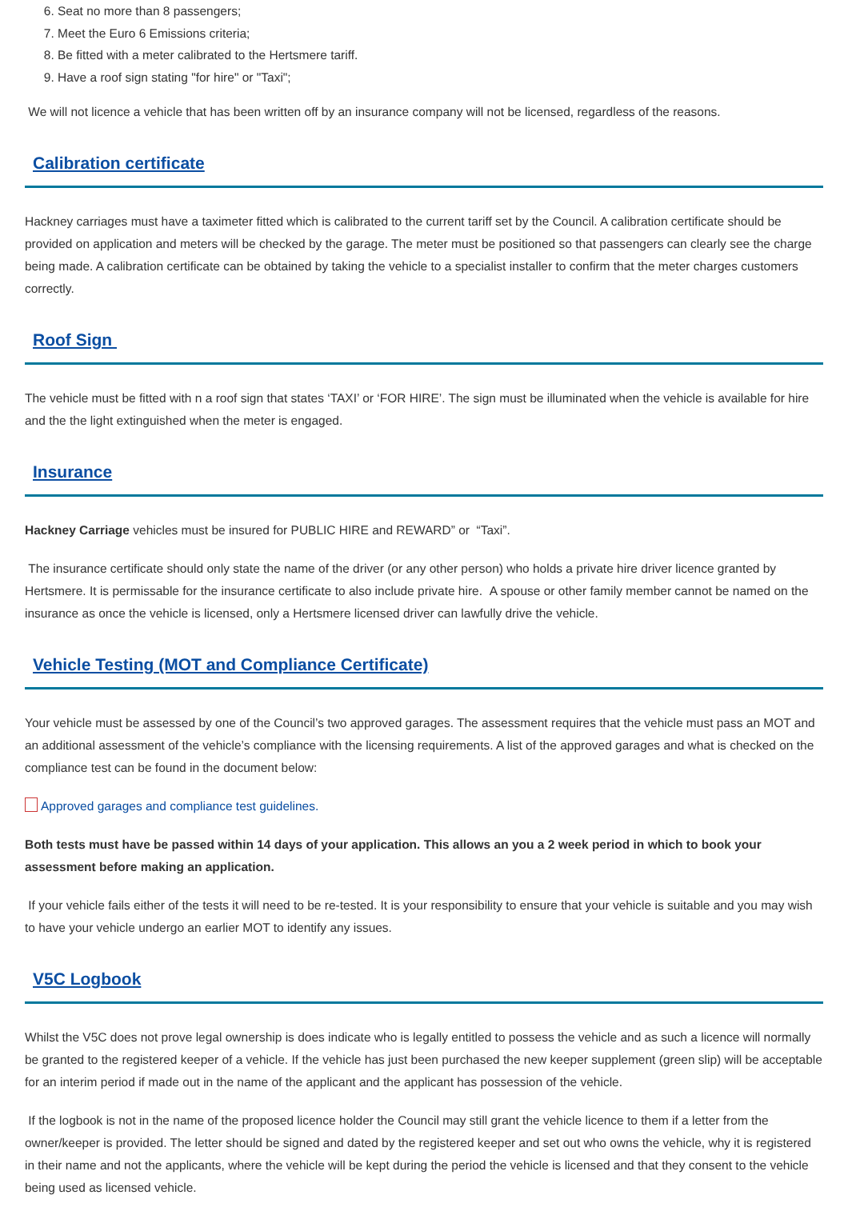6. Seat no more than 8 passengers;
7. Meet the Euro 6 Emissions criteria;
8. Be fitted with a meter calibrated to the Hertsmere tariff.
9. Have a roof sign stating "for hire" or "Taxi";
We will not licence a vehicle that has been written off by an insurance company will not be licensed, regardless of the reasons.
Calibration certificate
Hackney carriages must have a taximeter fitted which is calibrated to the current tariff set by the Council. A calibration certificate should be provided on application and meters will be checked by the garage. The meter must be positioned so that passengers can clearly see the charge being made. A calibration certificate can be obtained by taking the vehicle to a specialist installer to confirm that the meter charges customers correctly.
Roof Sign
The vehicle must be fitted with n a roof sign that states ‘TAXI’ or ‘FOR HIRE’. The sign must be illuminated when the vehicle is available for hire and the the light extinguished when the meter is engaged.
Insurance
Hackney Carriage vehicles must be insured for PUBLIC HIRE and REWARD” or “Taxi”.
The insurance certificate should only state the name of the driver (or any other person) who holds a private hire driver licence granted by Hertsmere. It is permissable for the insurance certificate to also include private hire. A spouse or other family member cannot be named on the insurance as once the vehicle is licensed, only a Hertsmere licensed driver can lawfully drive the vehicle.
Vehicle Testing (MOT and Compliance Certificate)
Your vehicle must be assessed by one of the Council’s two approved garages. The assessment requires that the vehicle must pass an MOT and an additional assessment of the vehicle’s compliance with the licensing requirements. A list of the approved garages and what is checked on the compliance test can be found in the document below:
Approved garages and compliance test guidelines.
Both tests must have be passed within 14 days of your application. This allows an you a 2 week period in which to book your assessment before making an application.
If your vehicle fails either of the tests it will need to be re-tested. It is your responsibility to ensure that your vehicle is suitable and you may wish to have your vehicle undergo an earlier MOT to identify any issues.
V5C Logbook
Whilst the V5C does not prove legal ownership is does indicate who is legally entitled to possess the vehicle and as such a licence will normally be granted to the registered keeper of a vehicle. If the vehicle has just been purchased the new keeper supplement (green slip) will be acceptable for an interim period if made out in the name of the applicant and the applicant has possession of the vehicle.
If the logbook is not in the name of the proposed licence holder the Council may still grant the vehicle licence to them if a letter from the owner/keeper is provided. The letter should be signed and dated by the registered keeper and set out who owns the vehicle, why it is registered in their name and not the applicants, where the vehicle will be kept during the period the vehicle is licensed and that they consent to the vehicle being used as licensed vehicle.